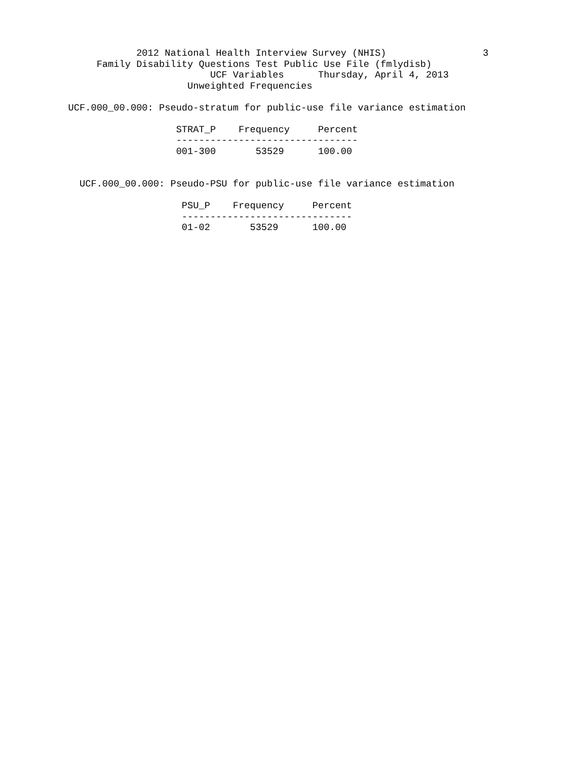2012 National Health Interview Survey (NHIS)                 3
                 Family Disability Questions Test Public Use File (fmlydisb)
                                     UCF Variables      Thursday, April 4, 2013
                                 Unweighted Frequencies

            UCF.000_00.000: Pseudo-stratum for public-use file variance estimation

                               STRAT_P    Frequency     Percent
                               --------------------------------
                               001-300       53529      100.00


              UCF.000_00.000: Pseudo-PSU for public-use file variance estimation

                                PSU_P    Frequency     Percent
                                ------------------------------
                                01-02       53529      100.00